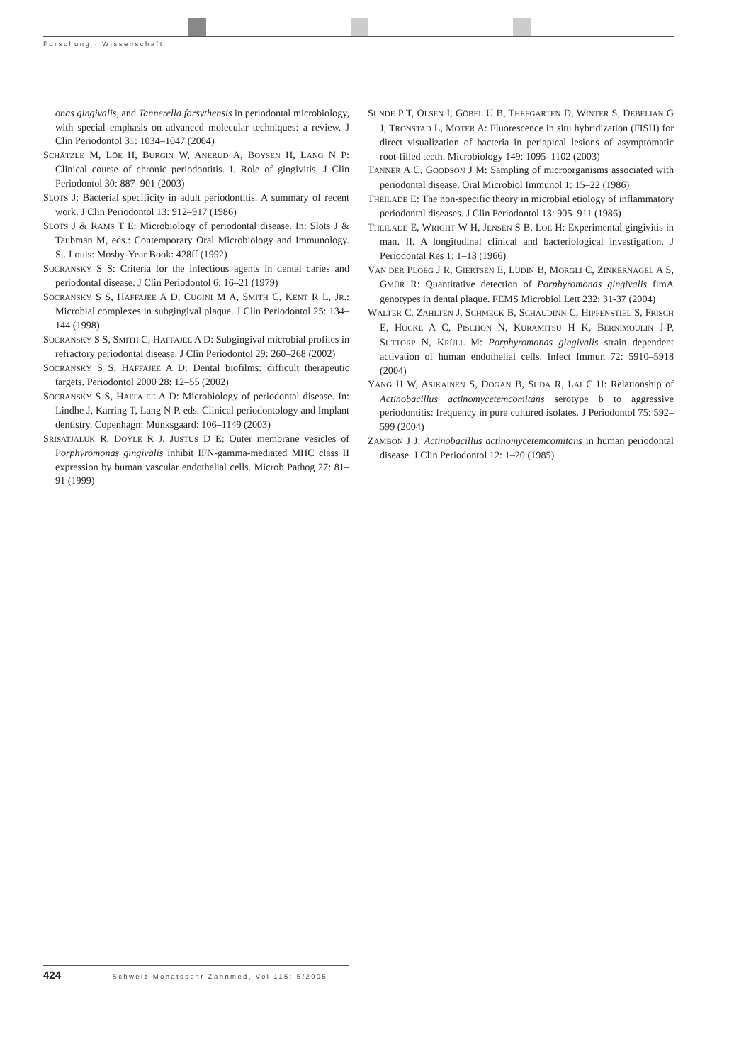Forschung · Wissenschaft
onas gingivalis, and Tannerella forsythensis in periodontal microbiology, with special emphasis on advanced molecular techniques: a review. J Clin Periodontol 31: 1034–1047 (2004)
SCHÄTZLE M, LÖE H, BURGIN W, ANERUD A, BOYSEN H, LANG N P: Clinical course of chronic periodontitis. I. Role of gingivitis. J Clin Periodontol 30: 887–901 (2003)
SLOTS J: Bacterial specificity in adult periodontitis. A summary of recent work. J Clin Periodontol 13: 912–917 (1986)
SLOTS J & RAMS T E: Microbiology of periodontal disease. In: Slots J & Taubman M, eds.: Contemporary Oral Microbiology and Immunology. St. Louis: Mosby-Year Book: 428ff (1992)
SOCRANSKY S S: Criteria for the infectious agents in dental caries and periodontal disease. J Clin Periodontol 6: 16–21 (1979)
SOCRANSKY S S, HAFFAJEE A D, CUGINI M A, SMITH C, KENT R L, JR.: Microbial complexes in subgingival plaque. J Clin Periodontol 25: 134–144 (1998)
SOCRANSKY S S, SMITH C, HAFFAJEE A D: Subgingival microbial profiles in refractory periodontal disease. J Clin Periodontol 29: 260–268 (2002)
SOCRANSKY S S, HAFFAJEE A D: Dental biofilms: difficult therapeutic targets. Periodontol 2000 28: 12–55 (2002)
SOCRANSKY S S, HAFFAJEE A D: Microbiology of periodontal disease. In: Lindhe J, Karring T, Lang N P, eds. Clinical periodontology and Implant dentistry. Copenhagn: Munksgaard: 106–1149 (2003)
SRISATJALUK R, DOYLE R J, JUSTUS D E: Outer membrane vesicles of Porphyromonas gingivalis inhibit IFN-gamma-mediated MHC class II expression by human vascular endothelial cells. Microb Pathog 27: 81–91 (1999)
SUNDE P T, OLSEN I, GÖBEL U B, THEEGARTEN D, WINTER S, DEBELIAN G J, TRONSTAD L, MOTER A: Fluorescence in situ hybridization (FISH) for direct visualization of bacteria in periapical lesions of asymptomatic root-filled teeth. Microbiology 149: 1095–1102 (2003)
TANNER A C, GOODSON J M: Sampling of microorganisms associated with periodontal disease. Oral Microbiol Immunol 1: 15–22 (1986)
THEILADE E: The non-specific theory in microbial etiology of inflammatory periodontal diseases. J Clin Periodontol 13: 905–911 (1986)
THEILADE E, WRIGHT W H, JENSEN S B, LOE H: Experimental gingivitis in man. II. A longitudinal clinical and bacteriological investigation. J Periodontal Res 1: 1–13 (1966)
VAN DER PLOEG J R, GIERTSEN E, LÜDIN B, MÖRGLI C, ZINKERNAGEL A S, GMÜR R: Quantitative detection of Porphyromonas gingivalis fimA genotypes in dental plaque. FEMS Microbiol Lett 232: 31-37 (2004)
WALTER C, ZAHLTEN J, SCHMECK B, SCHAUDINN C, HIPPENSTIEL S, FRISCH E, HOCKE A C, PISCHON N, KURAMITSU H K, BERNIMOULIN J-P, SUTTORP N, KRÜLL M: Porphyromonas gingivalis strain dependent activation of human endothelial cells. Infect Immun 72: 5910–5918 (2004)
YANG H W, ASIKAINEN S, DOGAN B, SUDA R, LAI C H: Relationship of Actinobacillus actinomycetemcomitans serotype b to aggressive periodontitis: frequency in pure cultured isolates. J Periodontol 75: 592–599 (2004)
ZAMBON J J: Actinobacillus actinomycetemcomitans in human periodontal disease. J Clin Periodontol 12: 1–20 (1985)
424 Schweiz Monatsschr Zahnmed, Vol 115: 5/2005